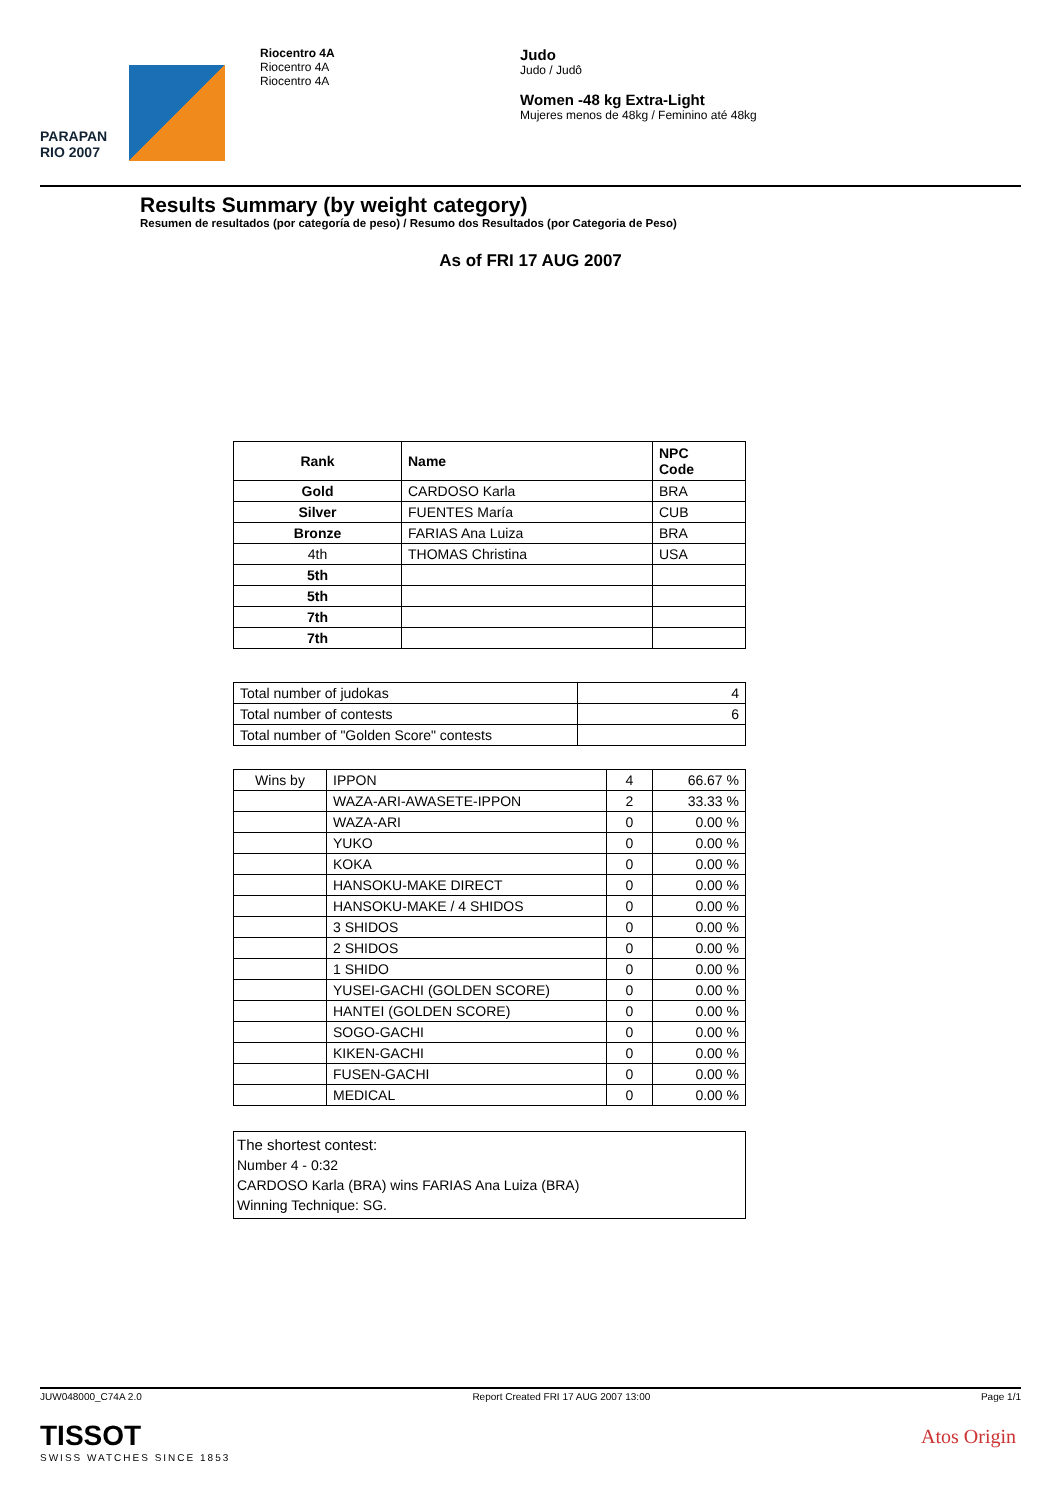PARAPAN
RIO 2007
Riocentro 4A
Riocentro 4A
Riocentro 4A
Judo
Judo / Judô
Women -48 kg Extra-Light
Mujeres menos de 48kg / Feminino até 48kg
Results Summary (by weight category)
Resumen de resultados (por categoría de peso) / Resumo dos Resultados (por Categoria de Peso)
As of FRI 17 AUG 2007
| Rank | Name | NPC Code |
| --- | --- | --- |
| Gold | CARDOSO Karla | BRA |
| Silver | FUENTES María | CUB |
| Bronze | FARIAS Ana Luiza | BRA |
| 4th | THOMAS Christina | USA |
| 5th | | |
| 5th | | |
| 7th | | |
| 7th | | |
| Total number of judokas | 4 |
| Total number of contests | 6 |
| Total number of "Golden Score" contests | |
| Wins by | IPPON | 4 | 66.67 % |
| | WAZA-ARI-AWASETE-IPPON | 2 | 33.33 % |
| | WAZA-ARI | 0 | 0.00 % |
| | YUKO | 0 | 0.00 % |
| | KOKA | 0 | 0.00 % |
| | HANSOKU-MAKE DIRECT | 0 | 0.00 % |
| | HANSOKU-MAKE / 4 SHIDOS | 0 | 0.00 % |
| | 3 SHIDOS | 0 | 0.00 % |
| | 2 SHIDOS | 0 | 0.00 % |
| | 1 SHIDO | 0 | 0.00 % |
| | YUSEI-GACHI (GOLDEN SCORE) | 0 | 0.00 % |
| | HANTEI (GOLDEN SCORE) | 0 | 0.00 % |
| | SOGO-GACHI | 0 | 0.00 % |
| | KIKEN-GACHI | 0 | 0.00 % |
| | FUSEN-GACHI | 0 | 0.00 % |
| | MEDICAL | 0 | 0.00 % |
The shortest contest:
Number 4 - 0:32
CARDOSO Karla (BRA) wins FARIAS Ana Luiza (BRA)
Winning Technique: SG.
JUW048000_C74A 2.0 Report Created FRI 17 AUG 2007 13:00 Page 1/1
TISSOT
SWISS WATCHES SINCE 1853
Atos Origin